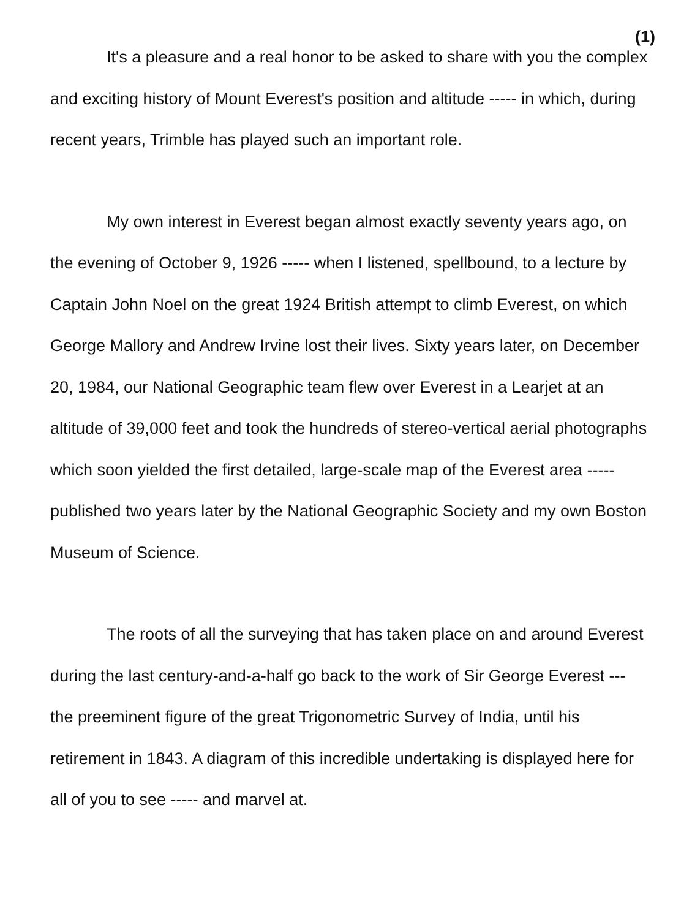(1)
It's a pleasure and a real honor to be asked to share with you the complex and exciting history of Mount Everest's position and altitude ----- in which, during recent years, Trimble has played such an important role.
My own interest in Everest began almost exactly seventy years ago, on the evening of October 9, 1926 ----- when I listened, spellbound, to a lecture by Captain John Noel on the great 1924 British attempt to climb Everest, on which George Mallory and Andrew Irvine lost their lives. Sixty years later, on December 20, 1984, our National Geographic team flew over Everest in a Learjet at an altitude of 39,000 feet and took the hundreds of stereo-vertical aerial photographs which soon yielded the first detailed, large-scale map of the Everest area ----- published two years later by the National Geographic Society and my own Boston Museum of Science.
The roots of all the surveying that has taken place on and around Everest during the last century-and-a-half go back to the work of Sir George Everest --- the preeminent figure of the great Trigonometric Survey of India, until his retirement in 1843. A diagram of this incredible undertaking is displayed here for all of you to see ----- and marvel at.